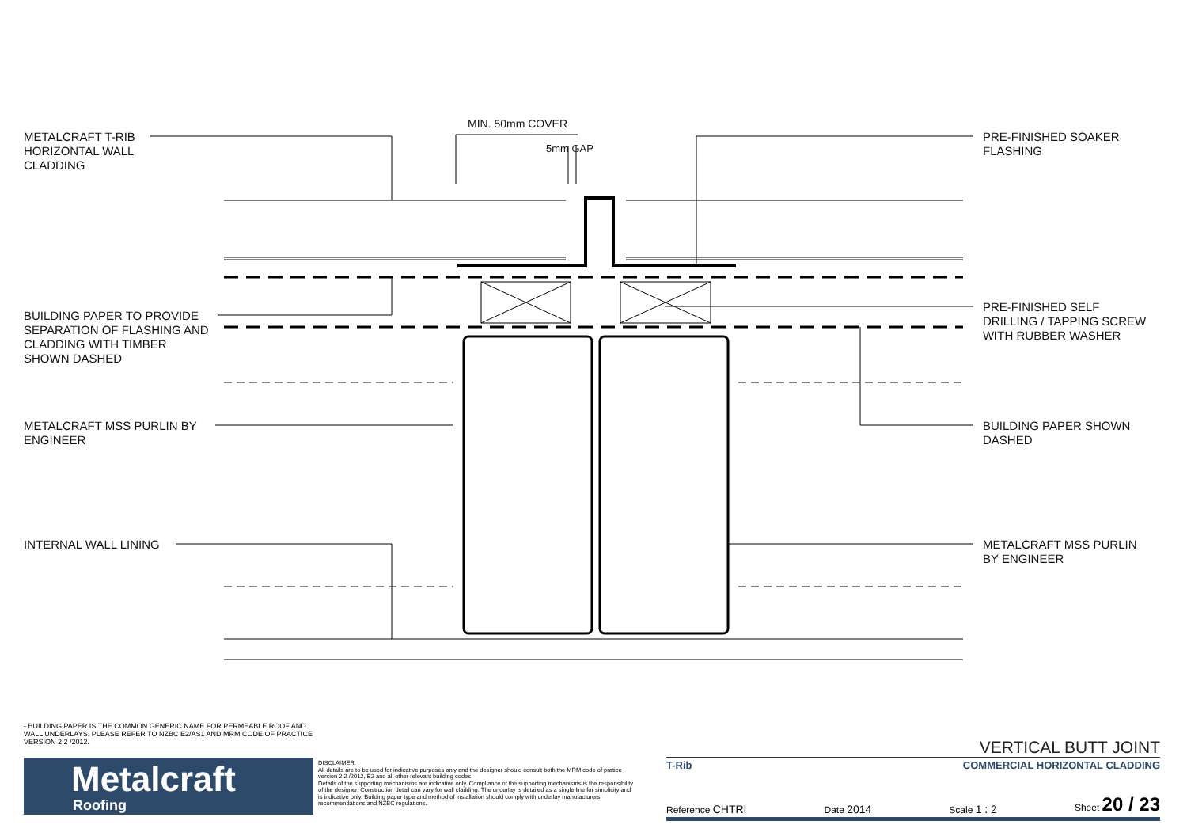METALCRAFT T-RIB
HORIZONTAL WALL
CLADDING
BUILDING PAPER TO PROVIDE
SEPARATION OF FLASHING AND
CLADDING WITH TIMBER
SHOWN DASHED
METALCRAFT MSS PURLIN BY
ENGINEER
INTERNAL WALL LINING
MIN. 50mm COVER
5mm GAP
PRE-FINISHED SOAKER
FLASHING
PRE-FINISHED SELF
DRILLING / TAPPING SCREW
WITH RUBBER WASHER
BUILDING PAPER SHOWN
DASHED
METALCRAFT MSS PURLIN
BY ENGINEER
- BUILDING PAPER IS THE COMMON GENERIC NAME FOR PERMEABLE ROOF AND WALL UNDERLAYS. PLEASE REFER TO NZBC E2/AS1 AND MRM CODE OF PRACTICE VERSION 2.2 /2012.
Metalcraft
Roofing
DISCLAIMER:
All details are to be used for indicative purposes only and the designer should consult both the MRM code of pratice version 2.2 /2012, E2 and all other relevant building codes
Details of the supporting mechanisms are indicative only. Compliance of the supporting mechanisms is the responsibility of the designer. Construction detail can vary for wall cladding. The underlay is detailed as a single line for simplicity and is indicative only. Building paper type and method of installation should comply with underlay manufacturers recommendations and NZBC regulations.
VERTICAL BUTT JOINT
T-Rib COMMERCIAL HORIZONTAL CLADDING
Reference CHTRI Date 2014 Scale 1 : 2 Sheet 20 / 23